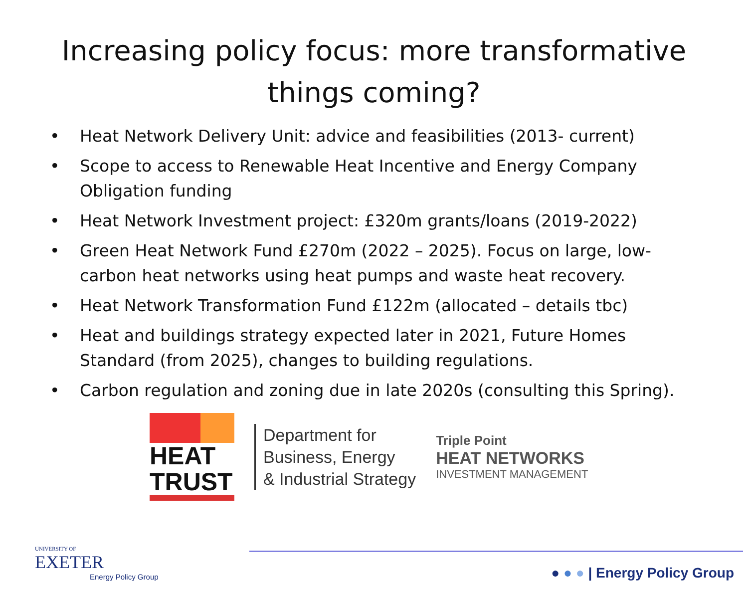Increasing policy focus: more transformative things coming?
• Heat Network Delivery Unit: advice and feasibilities (2013- current)
• Scope to access to Renewable Heat Incentive and Energy Company Obligation funding
• Heat Network Investment project: £320m grants/loans (2019-2022)
• Green Heat Network Fund £270m (2022 – 2025). Focus on large, low-carbon heat networks using heat pumps and waste heat recovery.
• Heat Network Transformation Fund £122m (allocated – details tbc)
• Heat and buildings strategy expected later in 2021, Future Homes Standard (from 2025), changes to building regulations.
• Carbon regulation and zoning due in late 2020s (consulting this Spring).
HEAT
TRUST
Department for
Business, Energy
& Industrial Strategy
Triple Point
HEAT NETWORKS
INVESTMENT MANAGEMENT
UNIVERSITY OF
EXETER
Energy Policy Group
● ● ● | Energy Policy Group